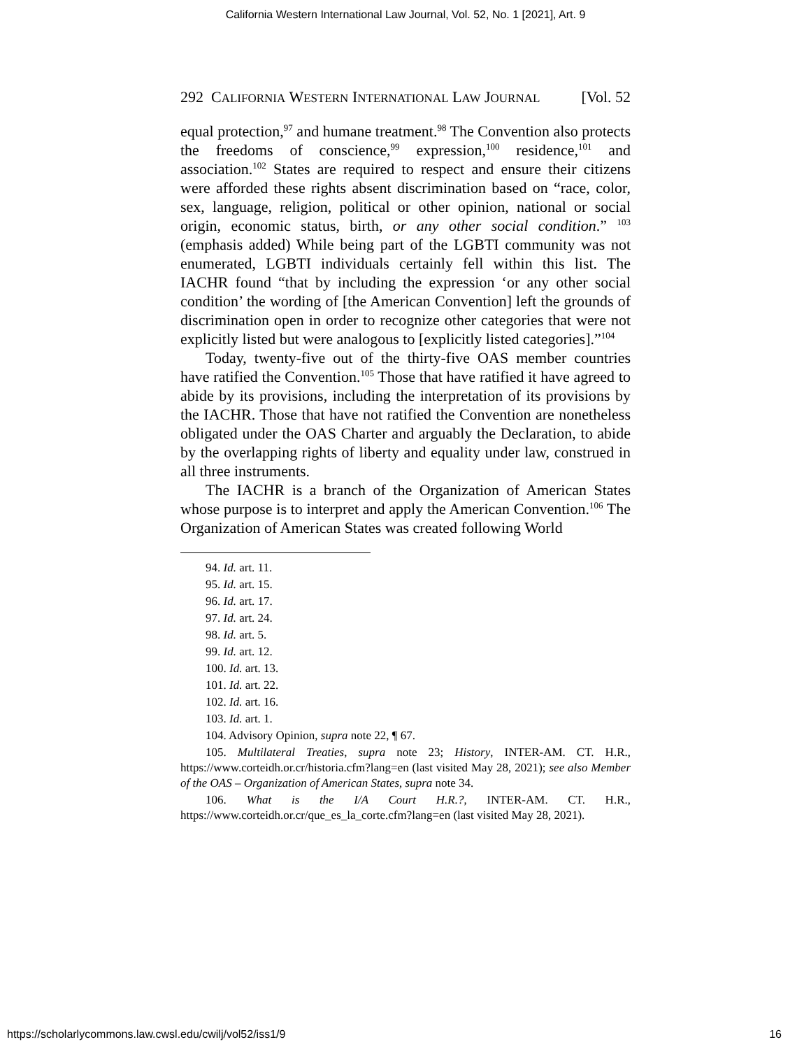California Western International Law Journal, Vol. 52, No. 1 [2021], Art. 9
292 CALIFORNIA WESTERN INTERNATIONAL LAW JOURNAL [Vol. 52
equal protection,<sup>97</sup> and humane treatment.<sup>98</sup> The Convention also protects the freedoms of conscience,<sup>99</sup> expression,<sup>100</sup> residence,<sup>101</sup> and association.<sup>102</sup> States are required to respect and ensure their citizens were afforded these rights absent discrimination based on “race, color, sex, language, religion, political or other opinion, national or social origin, economic status, birth, or any other social condition.” <sup>103</sup> (emphasis added) While being part of the LGBTI community was not enumerated, LGBTI individuals certainly fell within this list. The IACHR found “that by including the expression ‘or any other social condition’ the wording of [the American Convention] left the grounds of discrimination open in order to recognize other categories that were not explicitly listed but were analogous to [explicitly listed categories].”<sup>104</sup>
Today, twenty-five out of the thirty-five OAS member countries have ratified the Convention.<sup>105</sup> Those that have ratified it have agreed to abide by its provisions, including the interpretation of its provisions by the IACHR. Those that have not ratified the Convention are nonetheless obligated under the OAS Charter and arguably the Declaration, to abide by the overlapping rights of liberty and equality under law, construed in all three instruments.
The IACHR is a branch of the Organization of American States whose purpose is to interpret and apply the American Convention.<sup>106</sup> The Organization of American States was created following World
94. Id. art. 11.
95. Id. art. 15.
96. Id. art. 17.
97. Id. art. 24.
98. Id. art. 5.
99. Id. art. 12.
100. Id. art. 13.
101. Id. art. 22.
102. Id. art. 16.
103. Id. art. 1.
104. Advisory Opinion, supra note 22, ¶ 67.
105. Multilateral Treaties, supra note 23; History, INTER-AM. CT. H.R., https://www.corteidh.or.cr/historia.cfm?lang=en (last visited May 28, 2021); see also Member of the OAS – Organization of American States, supra note 34.
106. What is the I/A Court H.R.?, INTER-AM. CT. H.R., https://www.corteidh.or.cr/que_es_la_corte.cfm?lang=en (last visited May 28, 2021).
https://scholarlycommons.law.cwsl.edu/cwilj/vol52/iss1/9 16